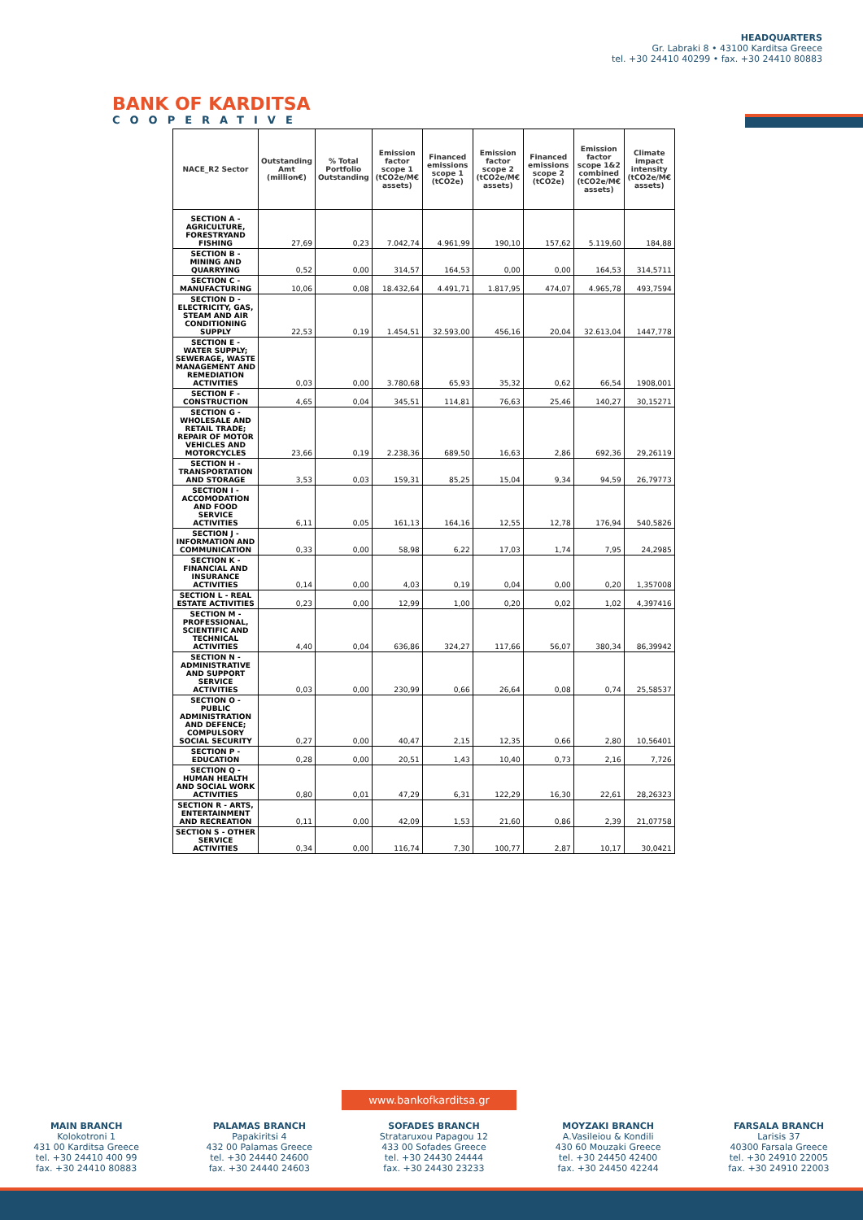BANK OF KARDITSA
COOPERATIVE
HEADQUARTERS
Gr. Labraki 8 • 43100 Karditsa Greece
tel. +30 24410 40299 • fax. +30 24410 80883
| NACE_R2 Sector | Outstanding Amt (million€) | % Total Portfolio Outstanding | Emission factor scope 1 (tCO2e/M€ assets) | Financed emissions scope 1 (tCO2e) | Emission factor scope 2 (tCO2e/M€ assets) | Financed emissions scope 2 (tCO2e) | Emission factor scope 1&2 combined (tCO2e/M€ assets) | Climate impact intensity (tCO2e/M€ assets) |
| --- | --- | --- | --- | --- | --- | --- | --- | --- |
| SECTION A - AGRICULTURE, FORESTRYAND FISHING | 27,69 | 0,23 | 7.042,74 | 4.961,99 | 190,10 | 157,62 | 5.119,60 | 184,88 |
| SECTION B - MINING AND QUARRYING | 0,52 | 0,00 | 314,57 | 164,53 | 0,00 | 0,00 | 164,53 | 314,5711 |
| SECTION C - MANUFACTURING | 10,06 | 0,08 | 18.432,64 | 4.491,71 | 1.817,95 | 474,07 | 4.965,78 | 493,7594 |
| SECTION D - ELECTRICITY, GAS, STEAM AND AIR CONDITIONING SUPPLY | 22,53 | 0,19 | 1.454,51 | 32.593,00 | 456,16 | 20,04 | 32.613,04 | 1447,778 |
| SECTION E - WATER SUPPLY; SEWERAGE, WASTE MANAGEMENT AND REMEDIATION ACTIVITIES | 0,03 | 0,00 | 3.780,68 | 65,93 | 35,32 | 0,62 | 66,54 | 1908,001 |
| SECTION F - CONSTRUCTION | 4,65 | 0,04 | 345,51 | 114,81 | 76,63 | 25,46 | 140,27 | 30,15271 |
| SECTION G - WHOLESALE AND RETAIL TRADE; REPAIR OF MOTOR VEHICLES AND MOTORCYCLES | 23,66 | 0,19 | 2.238,36 | 689,50 | 16,63 | 2,86 | 692,36 | 29,26119 |
| SECTION H - TRANSPORTATION AND STORAGE | 3,53 | 0,03 | 159,31 | 85,25 | 15,04 | 9,34 | 94,59 | 26,79773 |
| SECTION I - ACCOMODATION AND FOOD SERVICE ACTIVITIES | 6,11 | 0,05 | 161,13 | 164,16 | 12,55 | 12,78 | 176,94 | 540,5826 |
| SECTION J - INFORMATION AND COMMUNICATION | 0,33 | 0,00 | 58,98 | 6,22 | 17,03 | 1,74 | 7,95 | 24,2985 |
| SECTION K - FINANCIAL AND INSURANCE ACTIVITIES | 0,14 | 0,00 | 4,03 | 0,19 | 0,04 | 0,00 | 0,20 | 1,357008 |
| SECTION L - REAL ESTATE ACTIVITIES | 0,23 | 0,00 | 12,99 | 1,00 | 0,20 | 0,02 | 1,02 | 4,397416 |
| SECTION M - PROFESSIONAL, SCIENTIFIC AND TECHNICAL ACTIVITIES | 4,40 | 0,04 | 636,86 | 324,27 | 117,66 | 56,07 | 380,34 | 86,39942 |
| SECTION N - ADMINISTRATIVE AND SUPPORT SERVICE ACTIVITIES | 0,03 | 0,00 | 230,99 | 0,66 | 26,64 | 0,08 | 0,74 | 25,58537 |
| SECTION O - PUBLIC ADMINISTRATION AND DEFENCE; COMPULSORY SOCIAL SECURITY | 0,27 | 0,00 | 40,47 | 2,15 | 12,35 | 0,66 | 2,80 | 10,56401 |
| SECTION P - EDUCATION | 0,28 | 0,00 | 20,51 | 1,43 | 10,40 | 0,73 | 2,16 | 7,726 |
| SECTION Q - HUMAN HEALTH AND SOCIAL WORK ACTIVITIES | 0,80 | 0,01 | 47,29 | 6,31 | 122,29 | 16,30 | 22,61 | 28,26323 |
| SECTION R - ARTS, ENTERTAINMENT AND RECREATION | 0,11 | 0,00 | 42,09 | 1,53 | 21,60 | 0,86 | 2,39 | 21,07758 |
| SECTION S - OTHER SERVICE ACTIVITIES | 0,34 | 0,00 | 116,74 | 7,30 | 100,77 | 2,87 | 10,17 | 30,0421 |
www.bankofkarditsa.gr
MAIN BRANCH
Kolokotroni 1
431 00 Karditsa Greece
tel. +30 24410 400 99
fax. +30 24410 80883
PALAMAS BRANCH
Papakiritsi 4
432 00 Palamas Greece
tel. +30 24440 24600
fax. +30 24440 24603
SOFADES BRANCH
Strataruxou Papagou 12
433 00 Sofades Greece
tel. +30 24430 24444
fax. +30 24430 23233
MOYZAKI BRANCH
A.Vasileiou & Kondili
430 60 Mouzaki Greece
tel. +30 24450 42400
fax. +30 24450 42244
FARSALA BRANCH
Larisis 37
40300 Farsala Greece
tel. +30 24910 22005
fax. +30 24910 22003